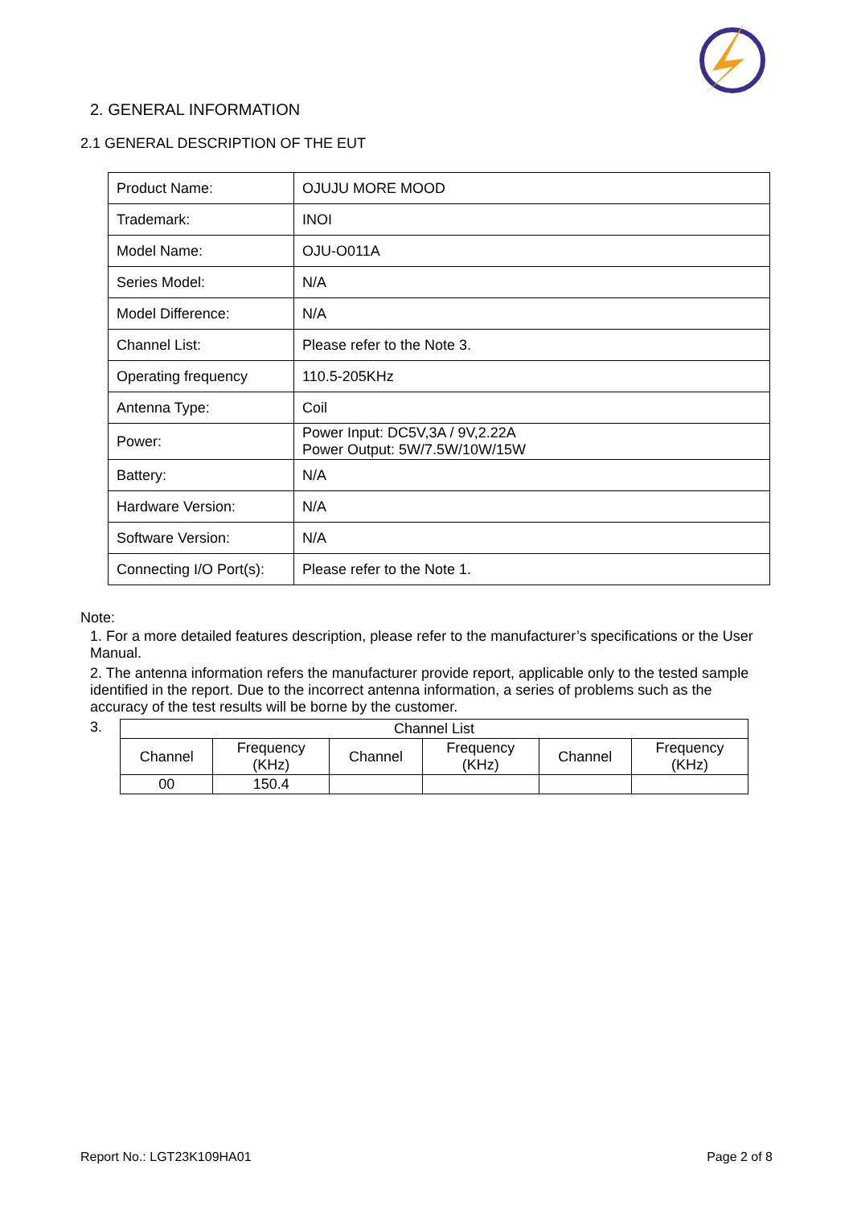2. GENERAL INFORMATION
2.1 GENERAL DESCRIPTION OF THE EUT
| Product Name: | OJUJU MORE MOOD |
| Trademark: | INOI |
| Model Name: | OJU-O011A |
| Series Model: | N/A |
| Model Difference: | N/A |
| Channel List: | Please refer to the Note 3. |
| Operating frequency | 110.5-205KHz |
| Antenna Type: | Coil |
| Power: | Power Input: DC5V,3A / 9V,2.22A Power Output: 5W/7.5W/10W/15W |
| Battery: | N/A |
| Hardware Version: | N/A |
| Software Version: | N/A |
| Connecting I/O Port(s): | Please refer to the Note 1. |
Note:
1. For a more detailed features description, please refer to the manufacturer’s specifications or the User Manual.
2. The antenna information refers the manufacturer provide report, applicable only to the tested sample identified in the report. Due to the incorrect antenna information, a series of problems such as the accuracy of the test results will be borne by the customer.
3.
| Channel List | | | | | |
| --- | --- | --- | --- | --- | --- |
| Channel | Frequency (KHz) | Channel | Frequency (KHz) | Channel | Frequency (KHz) |
| 00 | 150.4 | | | | |
Report No.: LGT23K109HA01 Page 2 of 8